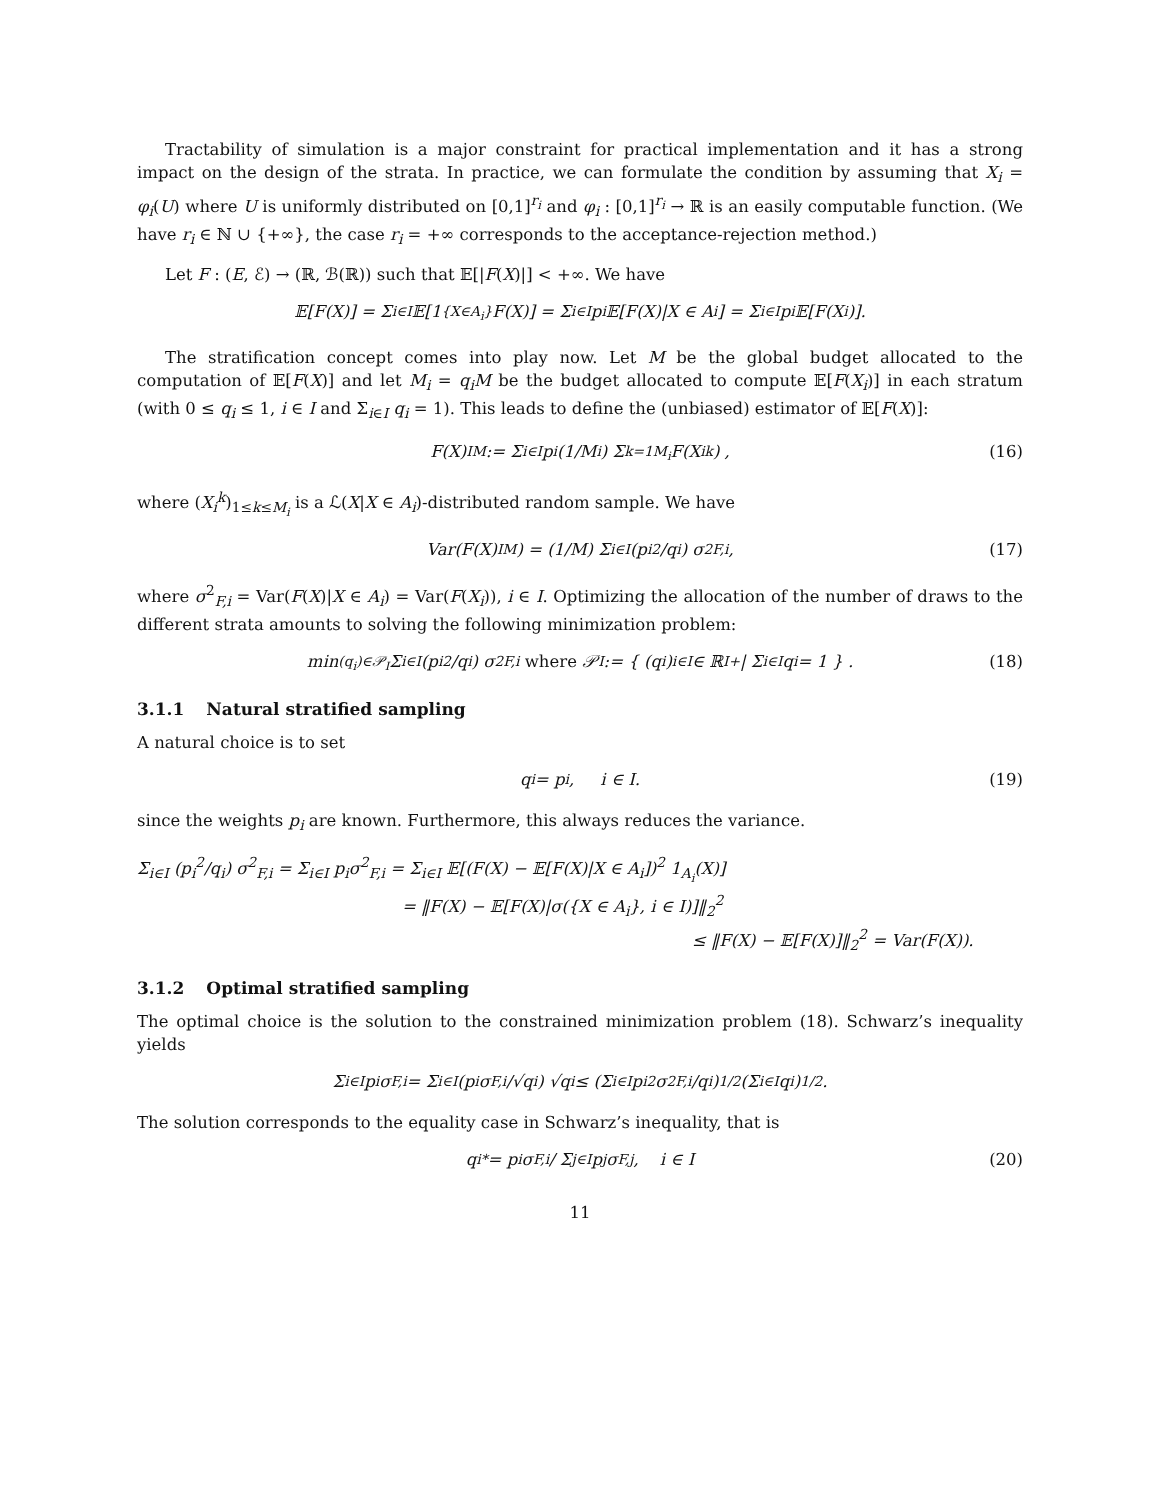Tractability of simulation is a major constraint for practical implementation and it has a strong impact on the design of the strata. In practice, we can formulate the condition by assuming that X<sub>i</sub> = φ<sub>i</sub>(U) where U is uniformly distributed on [0,1]<sup>r<sub>i</sub></sup> and φ<sub>i</sub> : [0,1]<sup>r<sub>i</sub></sup> → ℝ is an easily computable function. (We have r<sub>i</sub> ∈ ℕ ∪ {+∞}, the case r<sub>i</sub> = +∞ corresponds to the acceptance-rejection method.)
Let F : (E, ℰ) → (ℝ, ℬ(ℝ)) such that 𝔼[|F(X)|] < +∞. We have
𝔼[F(X)] = Σ<sub>i∈I</sub> 𝔼[1<sub>{X∈A<sub>i</sub>}</sub>F(X)] = Σ<sub>i∈I</sub> p<sub>i</sub>𝔼[F(X)|X ∈ A<sub>i</sub>] = Σ<sub>i∈I</sub> p<sub>i</sub>𝔼[F(X<sub>i</sub>)].
The stratification concept comes into play now. Let M be the global budget allocated to the computation of 𝔼[F(X)] and let M<sub>i</sub> = q<sub>i</sub>M be the budget allocated to compute 𝔼[F(X<sub>i</sub>)] in each stratum (with 0 ≤ q<sub>i</sub> ≤ 1, i ∈ I and Σ<sub>i∈I</sub> q<sub>i</sub> = 1). This leads to define the (unbiased) estimator of 𝔼[F(X)]:
F(X)<sup>I</sup><sub>M</sub> := Σ<sub>i∈I</sub> p<sub>i</sub> (1/M<sub>i</sub>) Σ<sub>k=1</sub><sup>M<sub>i</sub></sup> F(X<sub>i</sub><sup>k</sup>) , (16)
where (X<sub>i</sub><sup>k</sup>)<sub>1≤k≤M<sub>i</sub></sub> is a ℒ(X|X ∈ A<sub>i</sub>)-distributed random sample. We have
Var(F(X)<sup>I</sup><sub>M</sub>) = (1/M) Σ<sub>i∈I</sub> (p<sub>i</sub><sup>2</sup>/q<sub>i</sub>) σ<sup>2</sup><sub>F,i</sub>, (17)
where σ<sup>2</sup><sub>F,i</sub> = Var(F(X)|X ∈ A<sub>i</sub>) = Var(F(X<sub>i</sub>)), i ∈ I. Optimizing the allocation of the number of draws to the different strata amounts to solving the following minimization problem:
min<sub>(q<sub>i</sub>)∈𝒫<sub>I</sub></sub> Σ<sub>i∈I</sub> (p<sub>i</sub><sup>2</sup>/q<sub>i</sub>) σ<sup>2</sup><sub>F,i</sub> where 𝒫<sub>I</sub> := { (q<sub>i</sub>)<sub>i∈I</sub> ∈ ℝ<sup>I</sup><sub>+</sub> | Σ<sub>i∈I</sub> q<sub>i</sub> = 1 } . (18)
3.1.1 Natural stratified sampling
A natural choice is to set
q<sub>i</sub> = p<sub>i</sub>, i ∈ I. (19)
since the weights p<sub>i</sub> are known. Furthermore, this always reduces the variance.
Σ<sub>i∈I</sub> (p<sub>i</sub><sup>2</sup>/q<sub>i</sub>) σ<sup>2</sup><sub>F,i</sub> = Σ<sub>i∈I</sub> p<sub>i</sub>σ<sup>2</sup><sub>F,i</sub> = Σ<sub>i∈I</sub> 𝔼[(F(X) − 𝔼[F(X)|X ∈ A<sub>i</sub>])<sup>2</sup> 1<sub>A<sub>i</sub></sub>(X)]
= ‖F(X) − 𝔼[F(X)|σ({X ∈ A<sub>i</sub>}, i ∈ I)]‖<sub>2</sub><sup>2</sup>
≤ ‖F(X) − 𝔼[F(X)]‖<sub>2</sub><sup>2</sup> = Var(F(X)).
3.1.2 Optimal stratified sampling
The optimal choice is the solution to the constrained minimization problem (18). Schwarz’s inequality yields
Σ<sub>i∈I</sub> p<sub>i</sub>σ<sub>F,i</sub> = Σ<sub>i∈I</sub> (p<sub>i</sub>σ<sub>F,i</sub>/√q<sub>i</sub>) √q<sub>i</sub> ≤ (Σ<sub>i∈I</sub> p<sub>i</sub><sup>2</sup>σ<sup>2</sup><sub>F,i</sub>/q<sub>i</sub>)<sup>1/2</sup> (Σ<sub>i∈I</sub> q<sub>i</sub>)<sup>1/2</sup>.
The solution corresponds to the equality case in Schwarz’s inequality, that is
q<sub>i</sub><sup>*</sup> = p<sub>i</sub>σ<sub>F,i</sub> / Σ<sub>j∈I</sub> p<sub>j</sub>σ<sub>F,j</sub>, i ∈ I (20)
11